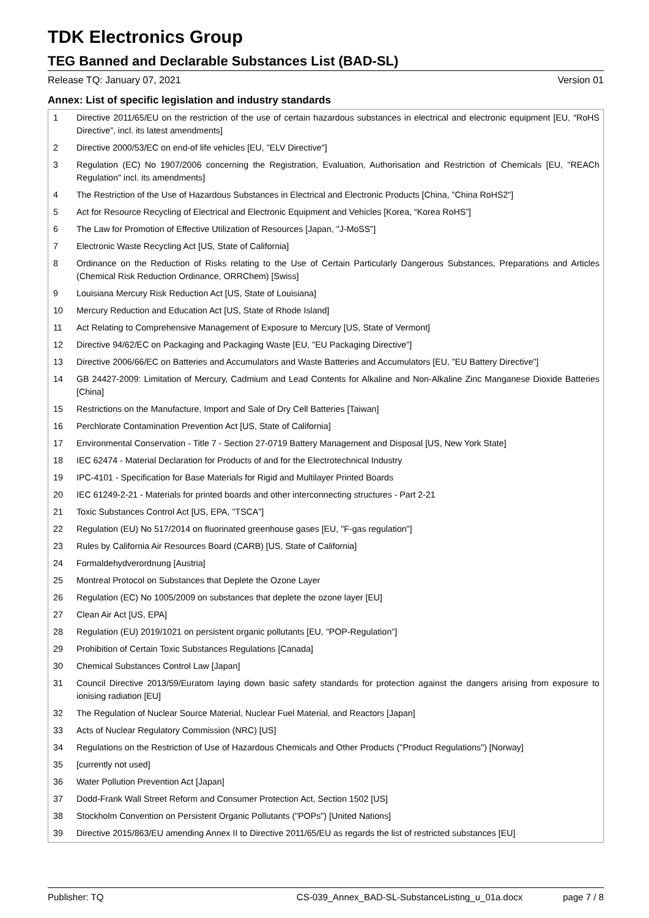TDK Electronics Group
TEG Banned and Declarable Substances List (BAD-SL)
Release TQ: January 07, 2021 Version 01
Annex: List of specific legislation and industry standards
| 1 | Directive 2011/65/EU on the restriction of the use of certain hazardous substances in electrical and electronic equipment [EU, “RoHS Directive”, incl. its latest amendments] |
| 2 | Directive 2000/53/EC on end-of life vehicles [EU, "ELV Directive"] |
| 3 | Regulation (EC) No 1907/2006 concerning the Registration, Evaluation, Authorisation and Restriction of Chemicals [EU, "REACh Regulation" incl. its amendments] |
| 4 | The Restriction of the Use of Hazardous Substances in Electrical and Electronic Products [China, "China RoHS2"] |
| 5 | Act for Resource Recycling of Electrical and Electronic Equipment and Vehicles [Korea, “Korea RoHS”] |
| 6 | The Law for Promotion of Effective Utilization of Resources [Japan, "J-MoSS"] |
| 7 | Electronic Waste Recycling Act [US, State of California] |
| 8 | Ordinance on the Reduction of Risks relating to the Use of Certain Particularly Dangerous Substances, Preparations and Articles (Chemical Risk Reduction Ordinance, ORRChem) [Swiss] |
| 9 | Louisiana Mercury Risk Reduction Act [US, State of Louisiana] |
| 10 | Mercury Reduction and Education Act [US, State of Rhode Island] |
| 11 | Act Relating to Comprehensive Management of Exposure to Mercury [US, State of Vermont] |
| 12 | Directive 94/62/EC on Packaging and Packaging Waste [EU, "EU Packaging Directive"] |
| 13 | Directive 2006/66/EC on Batteries and Accumulators and Waste Batteries and Accumulators [EU, "EU Battery Directive"] |
| 14 | GB 24427-2009: Limitation of Mercury, Cadmium and Lead Contents for Alkaline and Non-Alkaline Zinc Manganese Dioxide Batteries [China] |
| 15 | Restrictions on the Manufacture, Import and Sale of Dry Cell Batteries [Taiwan] |
| 16 | Perchlorate Contamination Prevention Act [US, State of California] |
| 17 | Environmental Conservation - Title 7 - Section 27-0719 Battery Management and Disposal [US, New York State] |
| 18 | IEC 62474 - Material Declaration for Products of and for the Electrotechnical Industry |
| 19 | IPC-4101 - Specification for Base Materials for Rigid and Multilayer Printed Boards |
| 20 | IEC 61249-2-21 - Materials for printed boards and other interconnecting structures - Part 2-21 |
| 21 | Toxic Substances Control Act [US, EPA, "TSCA"] |
| 22 | Regulation (EU) No 517/2014 on fluorinated greenhouse gases [EU, "F-gas regulation"] |
| 23 | Rules by California Air Resources Board (CARB) [US, State of California] |
| 24 | Formaldehydverordnung [Austria] |
| 25 | Montreal Protocol on Substances that Deplete the Ozone Layer |
| 26 | Regulation (EC) No 1005/2009 on substances that deplete the ozone layer [EU] |
| 27 | Clean Air Act [US, EPA] |
| 28 | Regulation (EU) 2019/1021 on persistent organic pollutants [EU, "POP-Regulation"] |
| 29 | Prohibition of Certain Toxic Substances Regulations [Canada] |
| 30 | Chemical Substances Control Law [Japan] |
| 31 | Council Directive 2013/59/Euratom laying down basic safety standards for protection against the dangers arising from exposure to ionising radiation [EU] |
| 32 | The Regulation of Nuclear Source Material, Nuclear Fuel Material, and Reactors [Japan] |
| 33 | Acts of Nuclear Regulatory Commission (NRC) [US] |
| 34 | Regulations on the Restriction of Use of Hazardous Chemicals and Other Products ("Product Regulations") [Norway] |
| 35 | [currently not used] |
| 36 | Water Pollution Prevention Act [Japan] |
| 37 | Dodd-Frank Wall Street Reform and Consumer Protection Act, Section 1502 [US] |
| 38 | Stockholm Convention on Persistent Organic Pollutants ("POPs") [United Nations] |
| 39 | Directive 2015/863/EU amending Annex II to Directive 2011/65/EU as regards the list of restricted substances [EU] |
Publisher: TQ CS-039_Annex_BAD-SL-SubstanceListing_u_01a.docx page 7 / 8